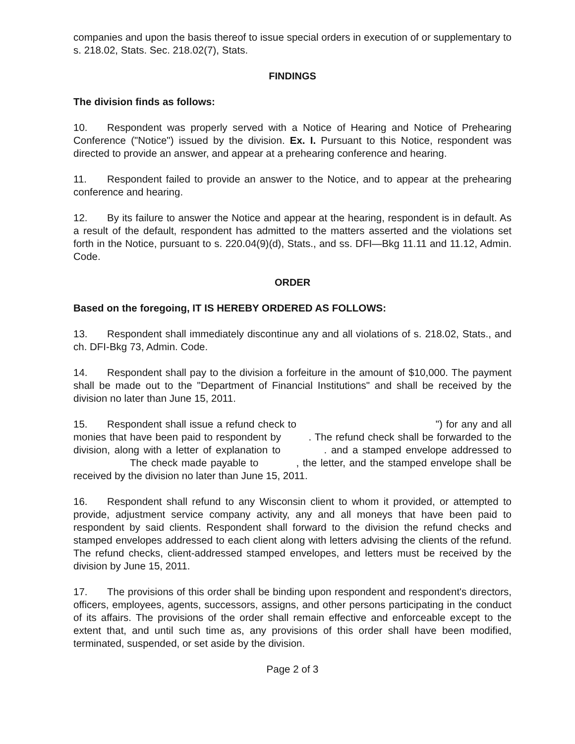companies and upon the basis thereof to issue special orders in execution of or supplementary to s. 218.02, Stats. Sec. 218.02(7), Stats.
FINDINGS
The division finds as follows:
10. Respondent was properly served with a Notice of Hearing and Notice of Prehearing Conference ("Notice") issued by the division. Ex. I. Pursuant to this Notice, respondent was directed to provide an answer, and appear at a prehearing conference and hearing.
11. Respondent failed to provide an answer to the Notice, and to appear at the prehearing conference and hearing.
12. By its failure to answer the Notice and appear at the hearing, respondent is in default. As a result of the default, respondent has admitted to the matters asserted and the violations set forth in the Notice, pursuant to s. 220.04(9)(d), Stats., and ss. DFI—Bkg 11.11 and 11.12, Admin. Code.
ORDER
Based on the foregoing, IT IS HEREBY ORDERED AS FOLLOWS:
13. Respondent shall immediately discontinue any and all violations of s. 218.02, Stats., and ch. DFI-Bkg 73, Admin. Code.
14. Respondent shall pay to the division a forfeiture in the amount of $10,000. The payment shall be made out to the "Department of Financial Institutions" and shall be received by the division no later than June 15, 2011.
15. Respondent shall issue a refund check to ") for any and all monies that have been paid to respondent by . The refund check shall be forwarded to the division, along with a letter of explanation to . and a stamped envelope addressed to The check made payable to , the letter, and the stamped envelope shall be received by the division no later than June 15, 2011.
16. Respondent shall refund to any Wisconsin client to whom it provided, or attempted to provide, adjustment service company activity, any and all moneys that have been paid to respondent by said clients. Respondent shall forward to the division the refund checks and stamped envelopes addressed to each client along with letters advising the clients of the refund. The refund checks, client-addressed stamped envelopes, and letters must be received by the division by June 15, 2011.
17. The provisions of this order shall be binding upon respondent and respondent's directors, officers, employees, agents, successors, assigns, and other persons participating in the conduct of its affairs. The provisions of the order shall remain effective and enforceable except to the extent that, and until such time as, any provisions of this order shall have been modified, terminated, suspended, or set aside by the division.
Page 2 of 3